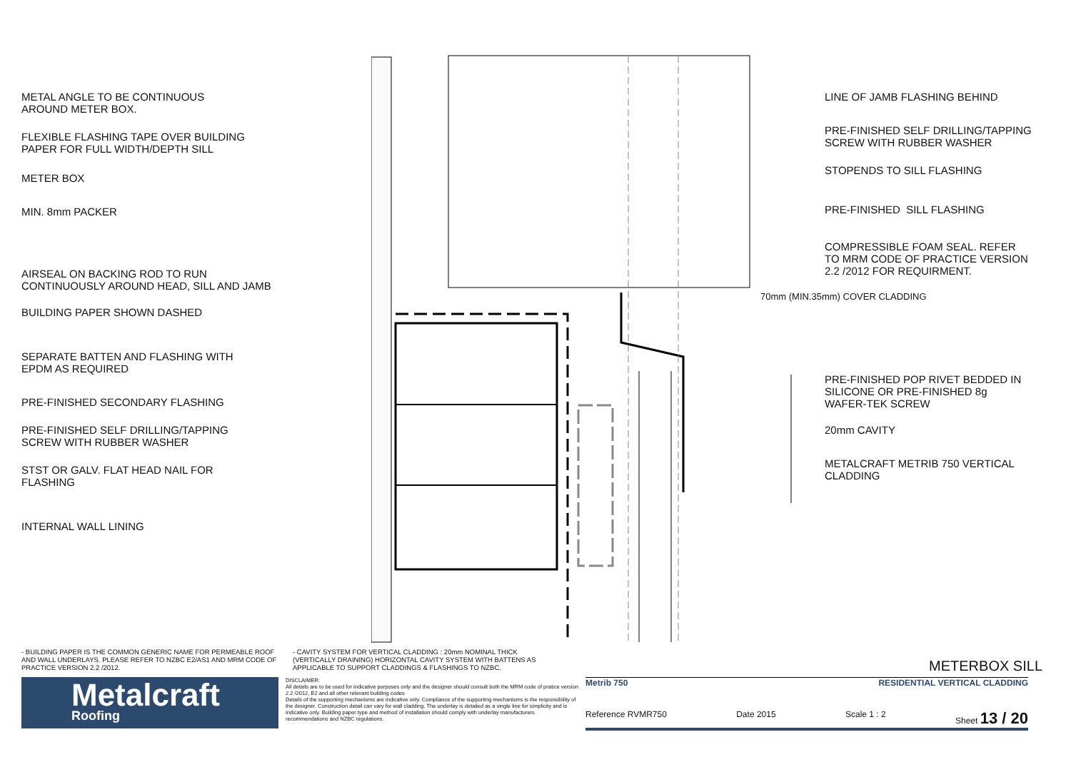METAL ANGLE TO BE CONTINUOUS
AROUND METER BOX.
FLEXIBLE FLASHING TAPE OVER BUILDING
PAPER FOR FULL WIDTH/DEPTH SILL
METER BOX
MIN. 8mm PACKER
AIRSEAL ON BACKING ROD TO RUN
CONTINUOUSLY AROUND HEAD, SILL AND JAMB
BUILDING PAPER SHOWN DASHED
SEPARATE BATTEN AND FLASHING WITH
EPDM AS REQUIRED
PRE-FINISHED SECONDARY FLASHING
PRE-FINISHED SELF DRILLING/TAPPING
SCREW WITH RUBBER WASHER
STST OR GALV. FLAT HEAD NAIL FOR
FLASHING
INTERNAL WALL LINING
LINE OF JAMB FLASHING BEHIND
PRE-FINISHED SELF DRILLING/TAPPING
SCREW WITH RUBBER WASHER
STOPENDS TO SILL FLASHING
PRE-FINISHED SILL FLASHING
COMPRESSIBLE FOAM SEAL. REFER
TO MRM CODE OF PRACTICE VERSION
2.2 /2012 FOR REQUIRMENT.
70mm (MIN.35mm) COVER CLADDING
PRE-FINISHED POP RIVET BEDDED IN
SILICONE OR PRE-FINISHED 8g
WAFER-TEK SCREW
20mm CAVITY
METALCRAFT METRIB 750 VERTICAL
CLADDING
- BUILDING PAPER IS THE COMMON GENERIC NAME FOR PERMEABLE ROOF AND WALL UNDERLAYS. PLEASE REFER TO NZBC E2/AS1 AND MRM CODE OF PRACTICE VERSION 2.2 /2012.
- CAVITY SYSTEM FOR VERTICAL CLADDING : 20mm NOMINAL THICK (VERTICALLY DRAINING) HORIZONTAL CAVITY SYSTEM WITH BATTENS AS APPLICABLE TO SUPPORT CLADDINGS & FLASHINGS TO NZBC.
METERBOX SILL
Metalcraft
Roofing
DISCLAIMER:
All details are to be used for indicative purposes only and the designer should consult both the MRM code of pratice version 2.2 /2012, E2 and all other relevant building codes
Details of the supporting mechanisms are indicative only. Compliance of the supporting mechanisms is the responsibility of the designer. Construction detail can vary for wall cladding. The underlay is detailed as a single line for simplicity and is indicative only. Building paper type and method of installation should comply with underlay manufacturers recommendations and NZBC regulations.
Metrib 750 RESIDENTIAL VERTICAL CLADDING
Reference RVMR750 Date 2015 Scale 1 : 2 Sheet 13 / 20